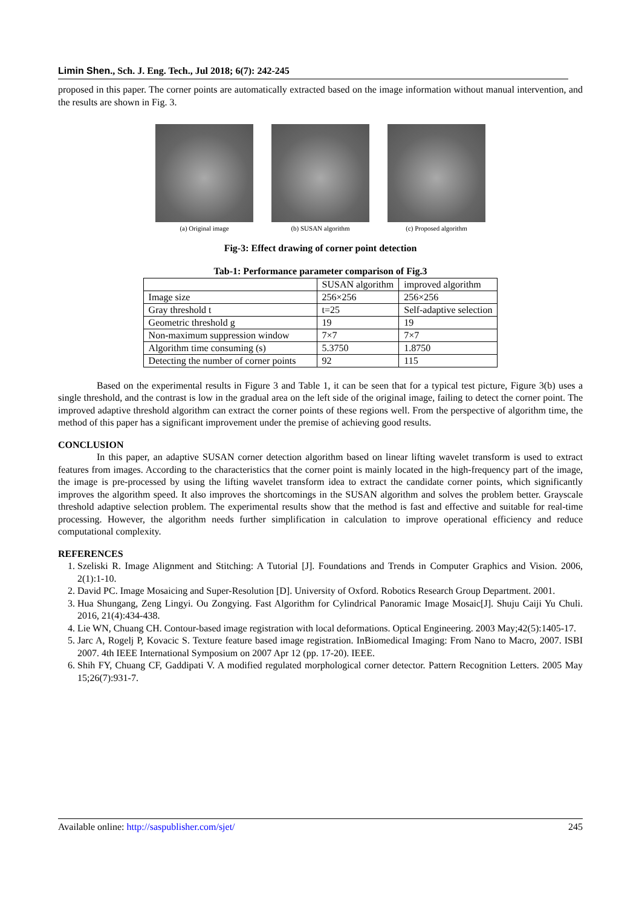Limin Shen., Sch. J. Eng. Tech., Jul 2018; 6(7): 242-245
proposed in this paper. The corner points are automatically extracted based on the image information without manual intervention, and the results are shown in Fig. 3.
(a) Original image (b) SUSAN algorithm (c) Proposed algorithm
Fig-3: Effect drawing of corner point detection
Tab-1: Performance parameter comparison of Fig.3
| | SUSAN algorithm | improved algorithm |
| Image size | 256×256 | 256×256 |
| Gray threshold t | t=25 | Self-adaptive selection |
| Geometric threshold g | 19 | 19 |
| Non-maximum suppression window | 7×7 | 7×7 |
| Algorithm time consuming (s) | 5.3750 | 1.8750 |
| Detecting the number of corner points | 92 | 115 |
Based on the experimental results in Figure 3 and Table 1, it can be seen that for a typical test picture, Figure 3(b) uses a single threshold, and the contrast is low in the gradual area on the left side of the original image, failing to detect the corner point. The improved adaptive threshold algorithm can extract the corner points of these regions well. From the perspective of algorithm time, the method of this paper has a significant improvement under the premise of achieving good results.
CONCLUSION
In this paper, an adaptive SUSAN corner detection algorithm based on linear lifting wavelet transform is used to extract features from images. According to the characteristics that the corner point is mainly located in the high-frequency part of the image, the image is pre-processed by using the lifting wavelet transform idea to extract the candidate corner points, which significantly improves the algorithm speed. It also improves the shortcomings in the SUSAN algorithm and solves the problem better. Grayscale threshold adaptive selection problem. The experimental results show that the method is fast and effective and suitable for real-time processing. However, the algorithm needs further simplification in calculation to improve operational efficiency and reduce computational complexity.
REFERENCES
1. Szeliski R. Image Alignment and Stitching: A Tutorial [J]. Foundations and Trends in Computer Graphics and Vision. 2006, 2(1):1-10.
2. David PC. Image Mosaicing and Super-Resolution [D]. University of Oxford. Robotics Research Group Department. 2001.
3. Hua Shungang, Zeng Lingyi. Ou Zongying. Fast Algorithm for Cylindrical Panoramic Image Mosaic[J]. Shuju Caiji Yu Chuli. 2016, 21(4):434-438.
4. Lie WN, Chuang CH. Contour-based image registration with local deformations. Optical Engineering. 2003 May;42(5):1405-17.
5. Jarc A, Rogelj P, Kovacic S. Texture feature based image registration. InBiomedical Imaging: From Nano to Macro, 2007. ISBI 2007. 4th IEEE International Symposium on 2007 Apr 12 (pp. 17-20). IEEE.
6. Shih FY, Chuang CF, Gaddipati V. A modified regulated morphological corner detector. Pattern Recognition Letters. 2005 May 15;26(7):931-7.
Available online: http://saspublisher.com/sjet/ 245